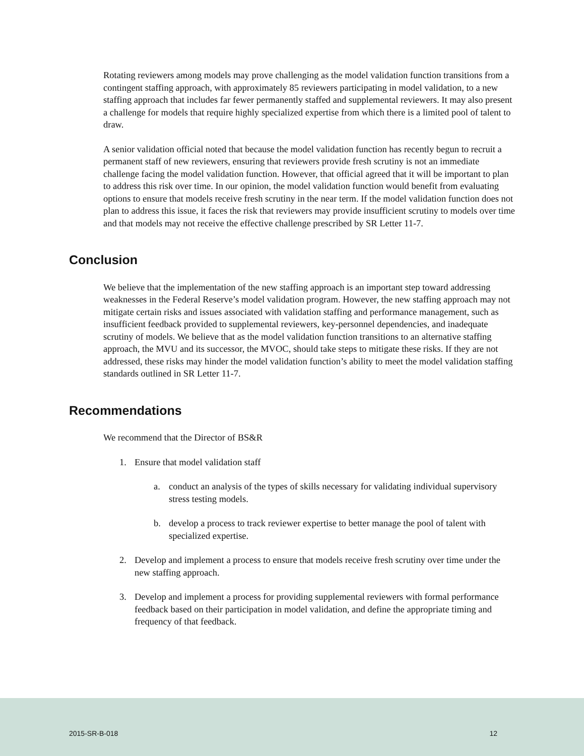Rotating reviewers among models may prove challenging as the model validation function transitions from a contingent staffing approach, with approximately 85 reviewers participating in model validation, to a new staffing approach that includes far fewer permanently staffed and supplemental reviewers. It may also present a challenge for models that require highly specialized expertise from which there is a limited pool of talent to draw.
A senior validation official noted that because the model validation function has recently begun to recruit a permanent staff of new reviewers, ensuring that reviewers provide fresh scrutiny is not an immediate challenge facing the model validation function. However, that official agreed that it will be important to plan to address this risk over time. In our opinion, the model validation function would benefit from evaluating options to ensure that models receive fresh scrutiny in the near term. If the model validation function does not plan to address this issue, it faces the risk that reviewers may provide insufficient scrutiny to models over time and that models may not receive the effective challenge prescribed by SR Letter 11-7.
Conclusion
We believe that the implementation of the new staffing approach is an important step toward addressing weaknesses in the Federal Reserve’s model validation program. However, the new staffing approach may not mitigate certain risks and issues associated with validation staffing and performance management, such as insufficient feedback provided to supplemental reviewers, key-personnel dependencies, and inadequate scrutiny of models. We believe that as the model validation function transitions to an alternative staffing approach, the MVU and its successor, the MVOC, should take steps to mitigate these risks. If they are not addressed, these risks may hinder the model validation function’s ability to meet the model validation staffing standards outlined in SR Letter 11-7.
Recommendations
We recommend that the Director of BS&R
1. Ensure that model validation staff
a. conduct an analysis of the types of skills necessary for validating individual supervisory stress testing models.
b. develop a process to track reviewer expertise to better manage the pool of talent with specialized expertise.
2. Develop and implement a process to ensure that models receive fresh scrutiny over time under the new staffing approach.
3. Develop and implement a process for providing supplemental reviewers with formal performance feedback based on their participation in model validation, and define the appropriate timing and frequency of that feedback.
2015-SR-B-018 12